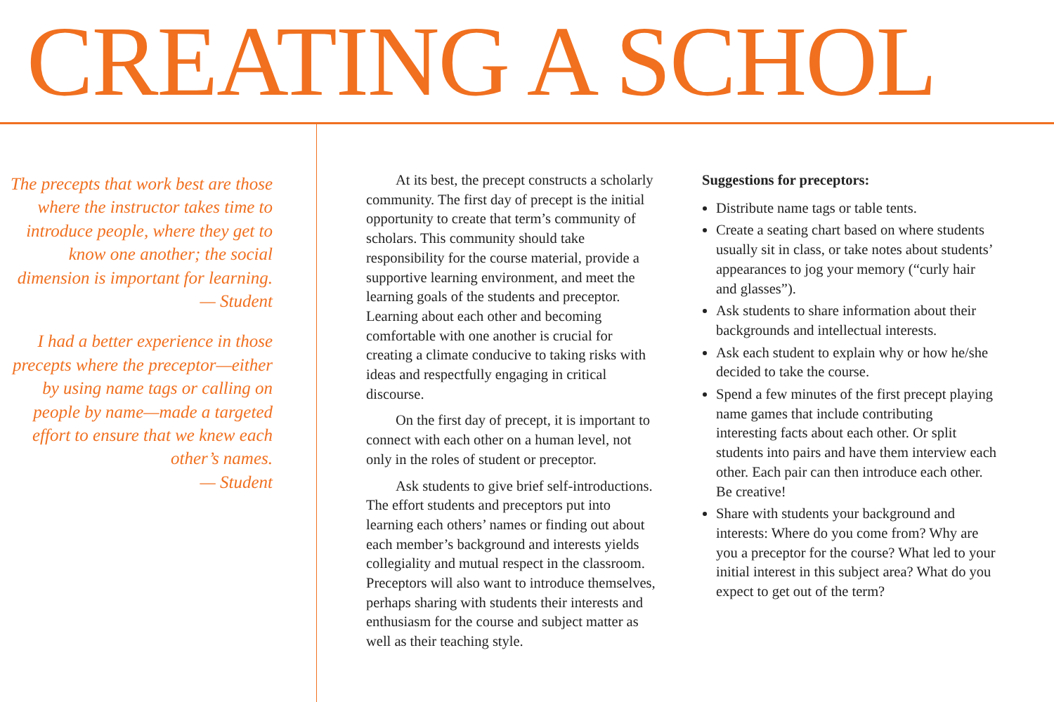CREATING A SCHOL
The precepts that work best are those where the instructor takes time to introduce people, where they get to know one another; the social dimension is important for learning.
— Student
I had a better experience in those precepts where the preceptor—either by using name tags or calling on people by name—made a targeted effort to ensure that we knew each other’s names.
— Student
At its best, the precept constructs a scholarly community. The first day of precept is the initial opportunity to create that term’s community of scholars. This community should take responsibility for the course material, provide a supportive learning environment, and meet the learning goals of the students and preceptor. Learning about each other and becoming comfortable with one another is crucial for creating a climate conducive to taking risks with ideas and respectfully engaging in critical discourse.
On the first day of precept, it is important to connect with each other on a human level, not only in the roles of student or preceptor.
Ask students to give brief self-introductions. The effort students and preceptors put into learning each others’ names or finding out about each member’s background and interests yields collegiality and mutual respect in the classroom. Preceptors will also want to introduce themselves, perhaps sharing with students their interests and enthusiasm for the course and subject matter as well as their teaching style.
Suggestions for preceptors:
Distribute name tags or table tents.
Create a seating chart based on where students usually sit in class, or take notes about students’ appearances to jog your memory (“curly hair and glasses”).
Ask students to share information about their backgrounds and intellectual interests.
Ask each student to explain why or how he/she decided to take the course.
Spend a few minutes of the first precept playing name games that include contributing interesting facts about each other. Or split students into pairs and have them interview each other. Each pair can then introduce each other. Be creative!
Share with students your background and interests: Where do you come from? Why are you a preceptor for the course? What led to your initial interest in this subject area? What do you expect to get out of the term?